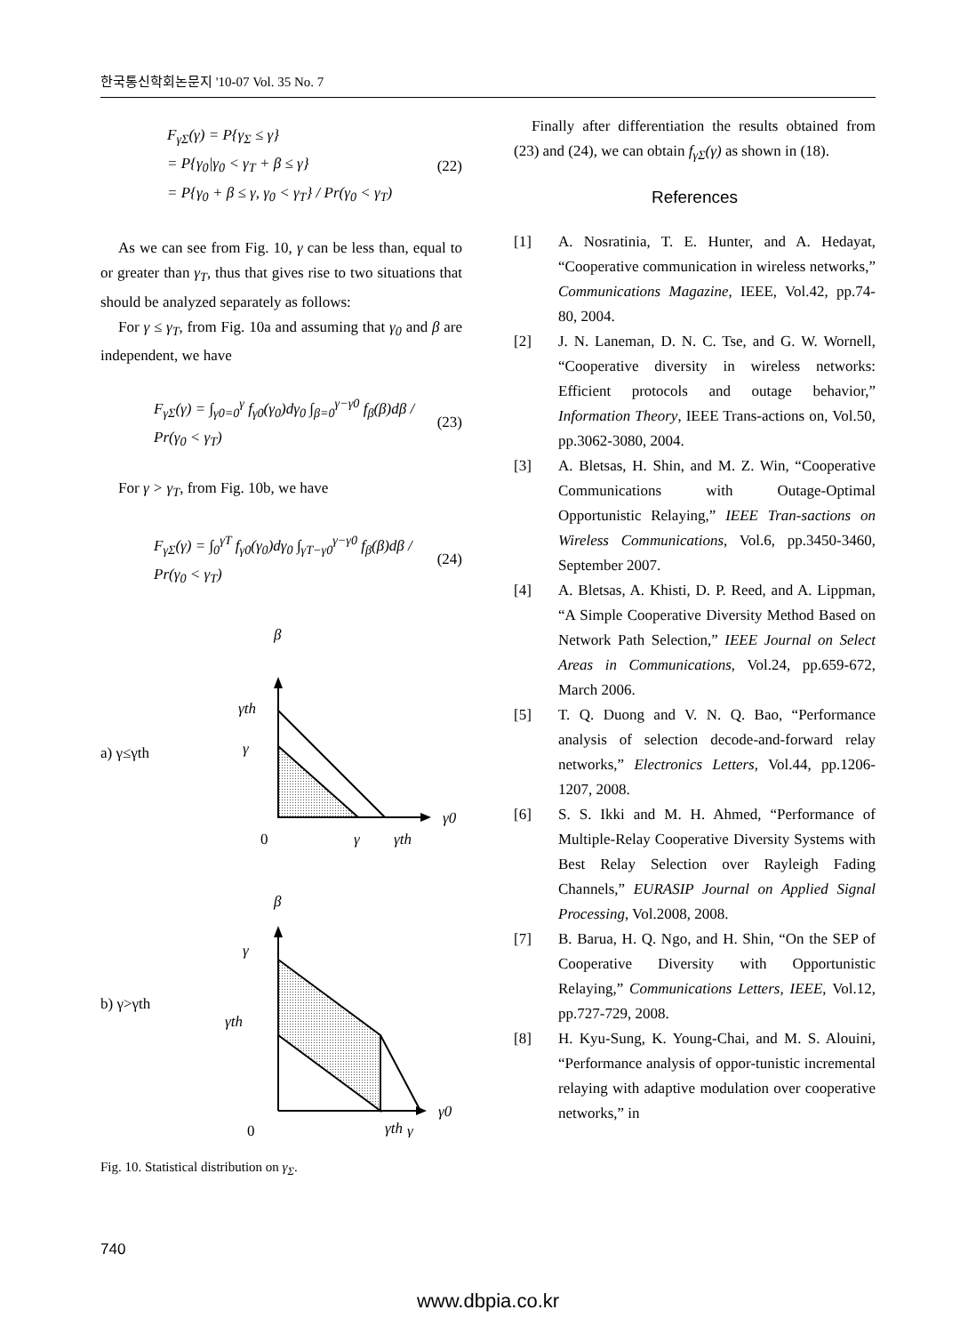한국통신학회논문지 '10-07 Vol. 35 No. 7
F<sub>γΣ</sub>(γ) = P{γ<sub>Σ</sub> ≤ γ}
= P{γ<sub>0</sub>|γ<sub>0</sub> < γ<sub>T</sub> + β ≤ γ}
= P{γ<sub>0</sub> + β ≤ γ, γ<sub>0</sub> < γ<sub>T</sub>} / Pr(γ<sub>0</sub> < γ<sub>T</sub>)
(22)
As we can see from Fig. 10, γ can be less than, equal to or greater than γ<sub>T</sub>, thus that gives rise to two situations that should be analyzed separately as follows:
For γ ≤ γ<sub>T</sub>, from Fig. 10a and assuming that γ<sub>0</sub> and β are independent, we have
F<sub>γΣ</sub>(γ) = ∫<sub>γ0=0</sub><sup>γ</sup> f<sub>γ0</sub>(γ<sub>0</sub>)dγ<sub>0</sub> ∫<sub>β=0</sub><sup>γ−γ0</sup> f<sub>β</sub>(β)dβ / Pr(γ<sub>0</sub> < γ<sub>T</sub>)
(23)
For γ > γ<sub>T</sub>, from Fig. 10b, we have
F<sub>γΣ</sub>(γ) = ∫<sub>0</sub><sup>γT</sup> f<sub>γ0</sub>(γ<sub>0</sub>)dγ<sub>0</sub> ∫<sub>γT−γ0</sub><sup>γ−γ0</sup> f<sub>β</sub>(β)dβ / Pr(γ<sub>0</sub> < γ<sub>T</sub>)
(24)
β
γth
γ
a) γ≤γth
0
γ
γth
γ0
β
γ
γth
b) γ>γth
0
γth
γ
γ0
Fig. 10. Statistical distribution on γ<sub>Σ</sub>.
Finally after differentiation the results obtained from (23) and (24), we can obtain f<sub>γΣ</sub>(γ) as shown in (18).
References
[1] A. Nosratinia, T. E. Hunter, and A. Hedayat, “Cooperative communication in wireless networks,” Communications Magazine, IEEE, Vol.42, pp.74-80, 2004.
[2] J. N. Laneman, D. N. C. Tse, and G. W. Wornell, “Cooperative diversity in wireless networks: Efficient protocols and outage behavior,” Information Theory, IEEE Trans-actions on, Vol.50, pp.3062-3080, 2004.
[3] A. Bletsas, H. Shin, and M. Z. Win, “Cooperative Communications with Outage-Optimal Opportunistic Relaying,” IEEE Tran-sactions on Wireless Communications, Vol.6, pp.3450-3460, September 2007.
[4] A. Bletsas, A. Khisti, D. P. Reed, and A. Lippman, “A Simple Cooperative Diversity Method Based on Network Path Selection,” IEEE Journal on Select Areas in Communications, Vol.24, pp.659-672, March 2006.
[5] T. Q. Duong and V. N. Q. Bao, “Performance analysis of selection decode-and-forward relay networks,” Electronics Letters, Vol.44, pp.1206-1207, 2008.
[6] S. S. Ikki and M. H. Ahmed, “Performance of Multiple-Relay Cooperative Diversity Systems with Best Relay Selection over Rayleigh Fading Channels,” EURASIP Journal on Applied Signal Processing, Vol.2008, 2008.
[7] B. Barua, H. Q. Ngo, and H. Shin, “On the SEP of Cooperative Diversity with Opportunistic Relaying,” Communications Letters, IEEE, Vol.12, pp.727-729, 2008.
[8] H. Kyu-Sung, K. Young-Chai, and M. S. Alouini, “Performance analysis of oppor-tunistic incremental relaying with adaptive modulation over cooperative networks,” in
740
www.dbpia.co.kr